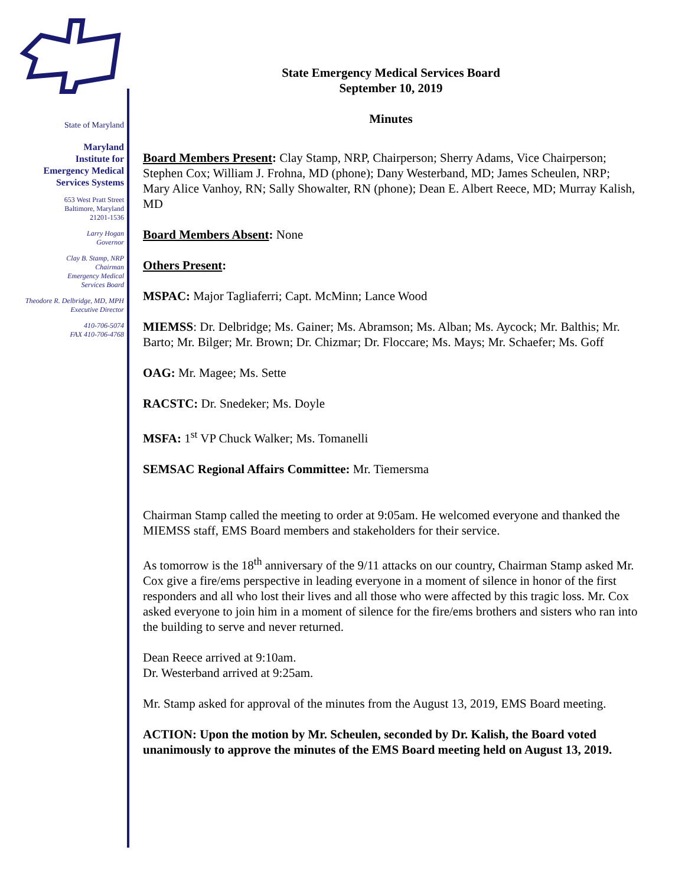State of Maryland
Maryland
Institute for
Emergency Medical
Services Systems
653 West Pratt Street
Baltimore, Maryland
21201-1536
Larry Hogan
Governor
Clay B. Stamp, NRP
Chairman
Emergency Medical
Services Board
Theodore R. Delbridge, MD, MPH
Executive Director
410-706-5074
FAX 410-706-4768
State Emergency Medical Services Board
September 10, 2019
Minutes
Board Members Present: Clay Stamp, NRP, Chairperson; Sherry Adams, Vice Chairperson; Stephen Cox; William J. Frohna, MD (phone); Dany Westerband, MD; James Scheulen, NRP; Mary Alice Vanhoy, RN; Sally Showalter, RN (phone); Dean E. Albert Reece, MD; Murray Kalish, MD
Board Members Absent: None
Others Present:
MSPAC: Major Tagliaferri; Capt. McMinn; Lance Wood
MIEMSS: Dr. Delbridge; Ms. Gainer; Ms. Abramson; Ms. Alban; Ms. Aycock; Mr. Balthis; Mr. Barto; Mr. Bilger; Mr. Brown; Dr. Chizmar; Dr. Floccare; Ms. Mays; Mr. Schaefer; Ms. Goff
OAG: Mr. Magee; Ms. Sette
RACSTC: Dr. Snedeker; Ms. Doyle
MSFA: 1<sup>st</sup> VP Chuck Walker; Ms. Tomanelli
SEMSAC Regional Affairs Committee: Mr. Tiemersma
Chairman Stamp called the meeting to order at 9:05am. He welcomed everyone and thanked the MIEMSS staff, EMS Board members and stakeholders for their service.
As tomorrow is the 18<sup>th</sup> anniversary of the 9/11 attacks on our country, Chairman Stamp asked Mr. Cox give a fire/ems perspective in leading everyone in a moment of silence in honor of the first responders and all who lost their lives and all those who were affected by this tragic loss. Mr. Cox asked everyone to join him in a moment of silence for the fire/ems brothers and sisters who ran into the building to serve and never returned.
Dean Reece arrived at 9:10am.
Dr. Westerband arrived at 9:25am.
Mr. Stamp asked for approval of the minutes from the August 13, 2019, EMS Board meeting.
ACTION: Upon the motion by Mr. Scheulen, seconded by Dr. Kalish, the Board voted unanimously to approve the minutes of the EMS Board meeting held on August 13, 2019.